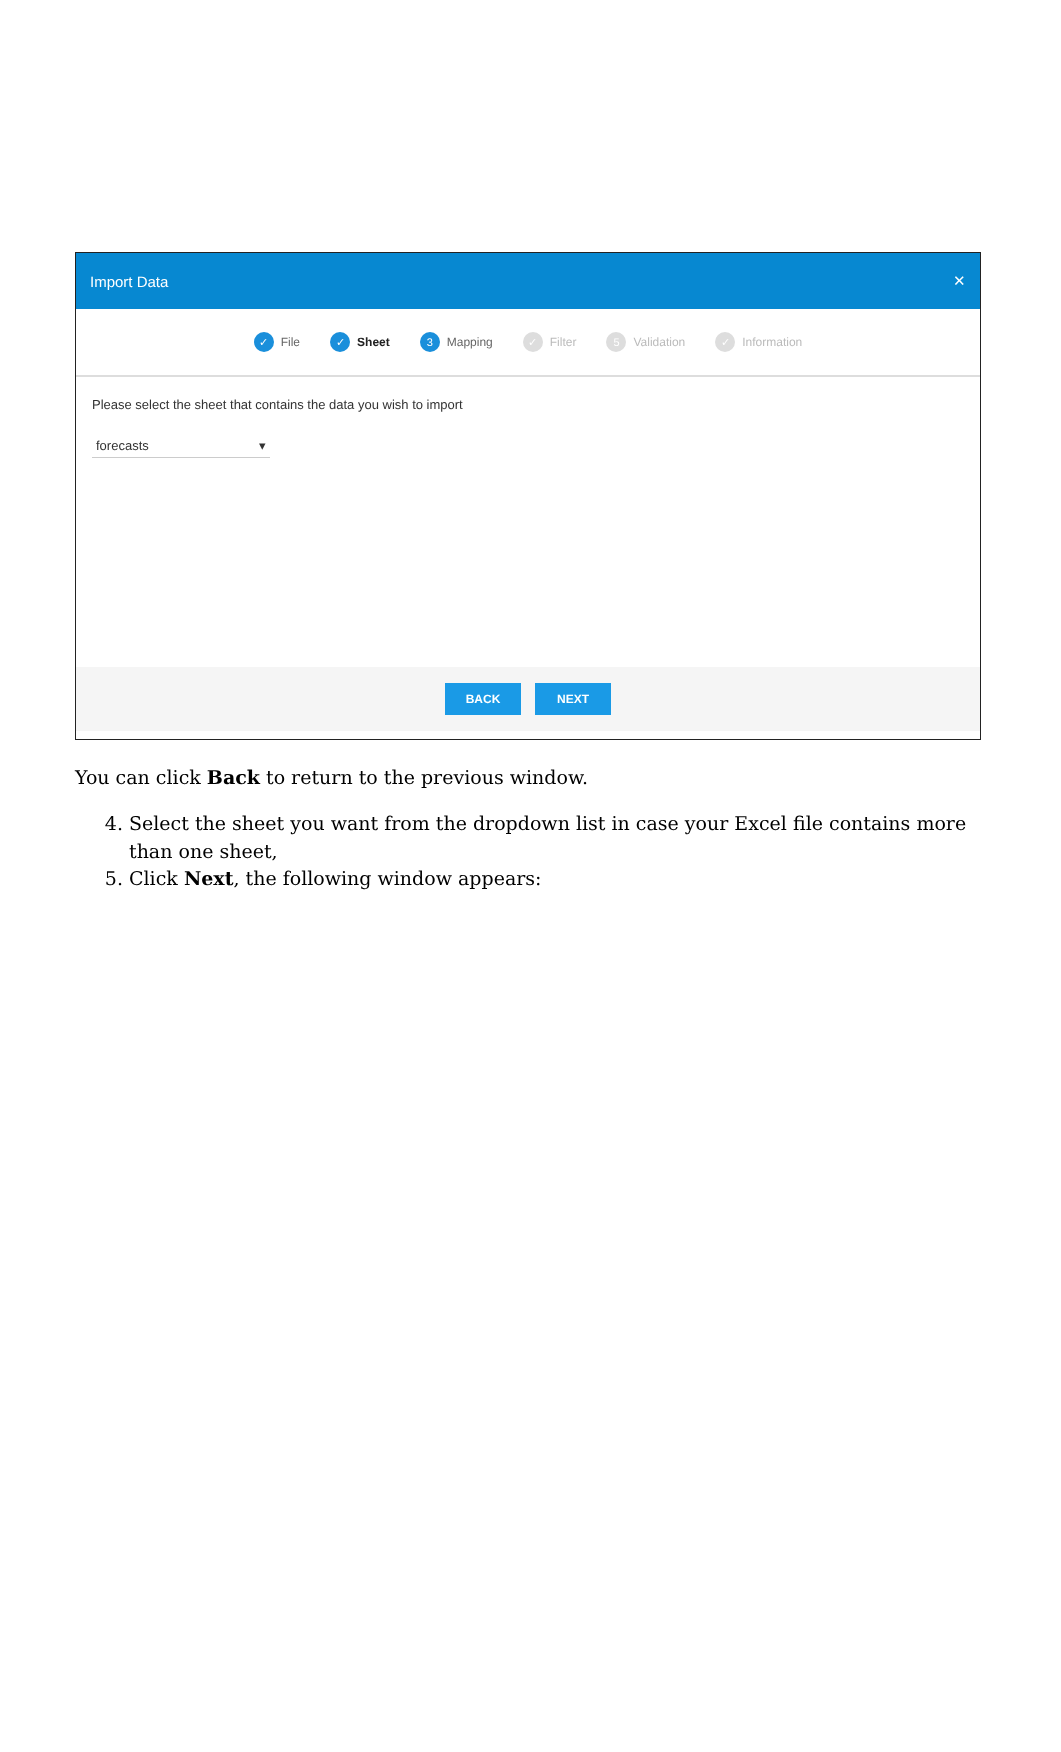Import Data ✕
✓ File
✓ Sheet
3 Mapping
✓ Filter
5 Validation
✓ Information
Please select the sheet that contains the data you wish to import
forecasts ▾
BACK NEXT
You can click Back to return to the previous window.
4. Select the sheet you want from the dropdown list in case your Excel file contains more than one sheet,
5. Click Next, the following window appears: